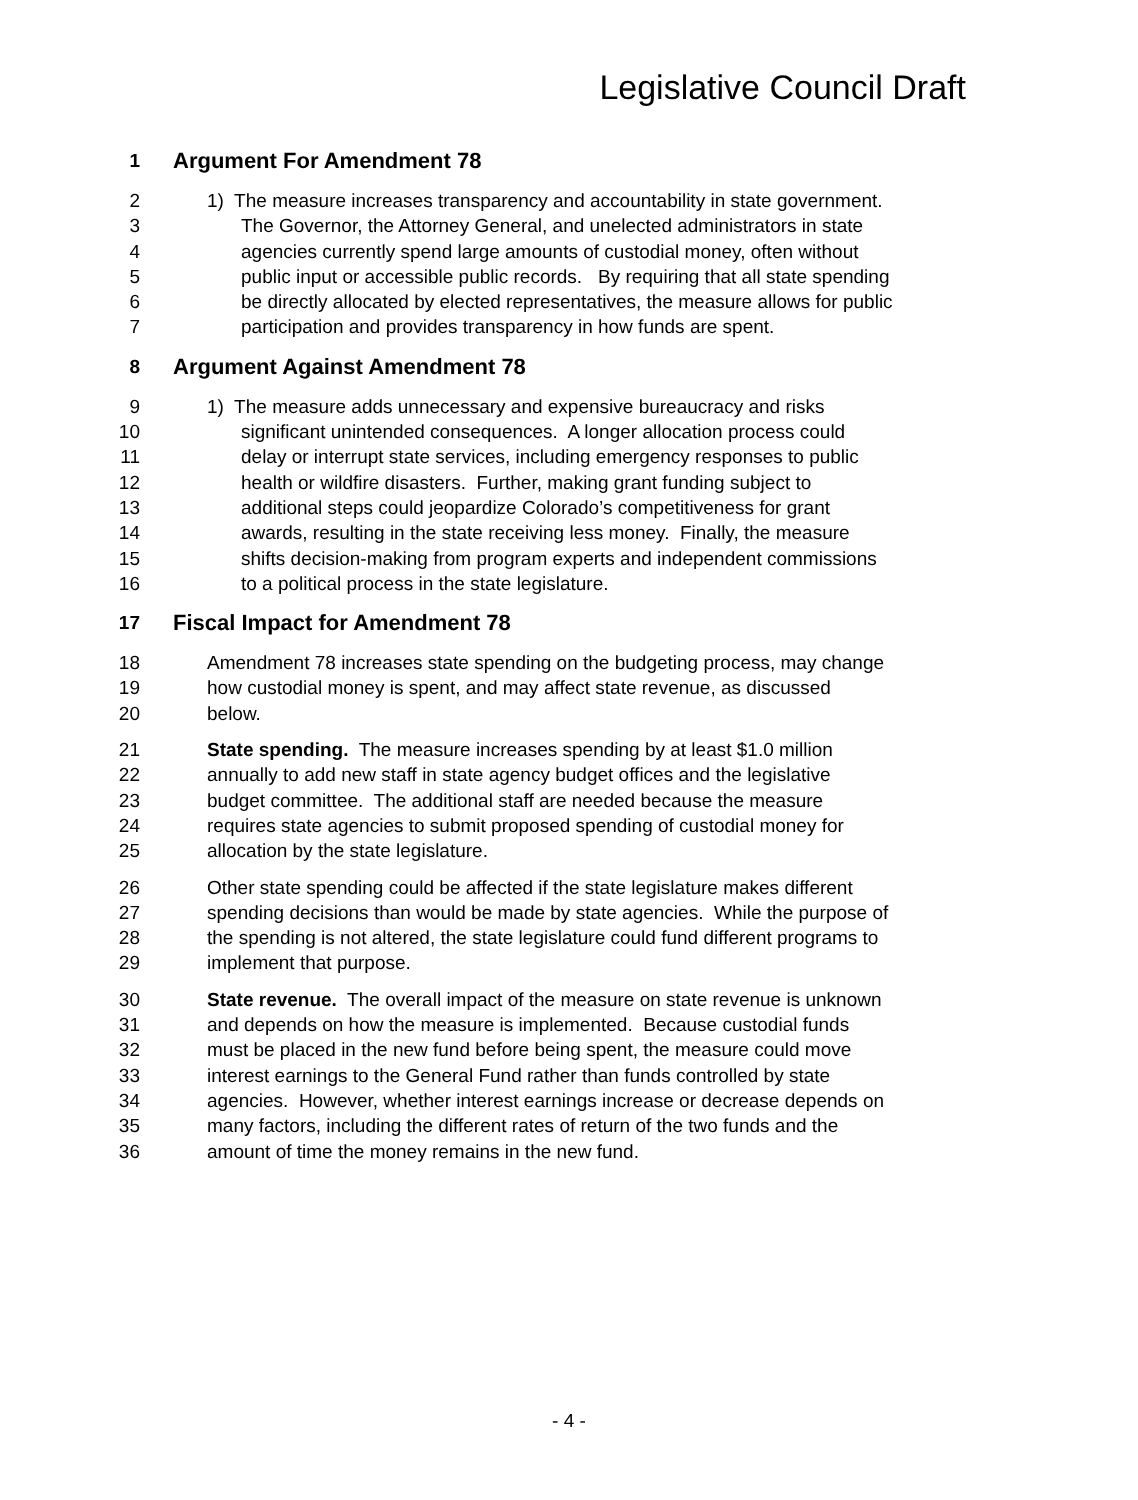Legislative Council Draft
1 Argument For Amendment 78
2 1) The measure increases transparency and accountability in state government.
3 The Governor, the Attorney General, and unelected administrators in state
4 agencies currently spend large amounts of custodial money, often without
5 public input or accessible public records. By requiring that all state spending
6 be directly allocated by elected representatives, the measure allows for public
7 participation and provides transparency in how funds are spent.
8 Argument Against Amendment 78
9 1) The measure adds unnecessary and expensive bureaucracy and risks
10 significant unintended consequences. A longer allocation process could
11 delay or interrupt state services, including emergency responses to public
12 health or wildfire disasters. Further, making grant funding subject to
13 additional steps could jeopardize Colorado’s competitiveness for grant
14 awards, resulting in the state receiving less money. Finally, the measure
15 shifts decision-making from program experts and independent commissions
16 to a political process in the state legislature.
17 Fiscal Impact for Amendment 78
18 Amendment 78 increases state spending on the budgeting process, may change
19 how custodial money is spent, and may affect state revenue, as discussed
20 below.
21 State spending. The measure increases spending by at least $1.0 million
22 annually to add new staff in state agency budget offices and the legislative
23 budget committee. The additional staff are needed because the measure
24 requires state agencies to submit proposed spending of custodial money for
25 allocation by the state legislature.
26 Other state spending could be affected if the state legislature makes different
27 spending decisions than would be made by state agencies. While the purpose of
28 the spending is not altered, the state legislature could fund different programs to
29 implement that purpose.
30 State revenue. The overall impact of the measure on state revenue is unknown
31 and depends on how the measure is implemented. Because custodial funds
32 must be placed in the new fund before being spent, the measure could move
33 interest earnings to the General Fund rather than funds controlled by state
34 agencies. However, whether interest earnings increase or decrease depends on
35 many factors, including the different rates of return of the two funds and the
36 amount of time the money remains in the new fund.
- 4 -